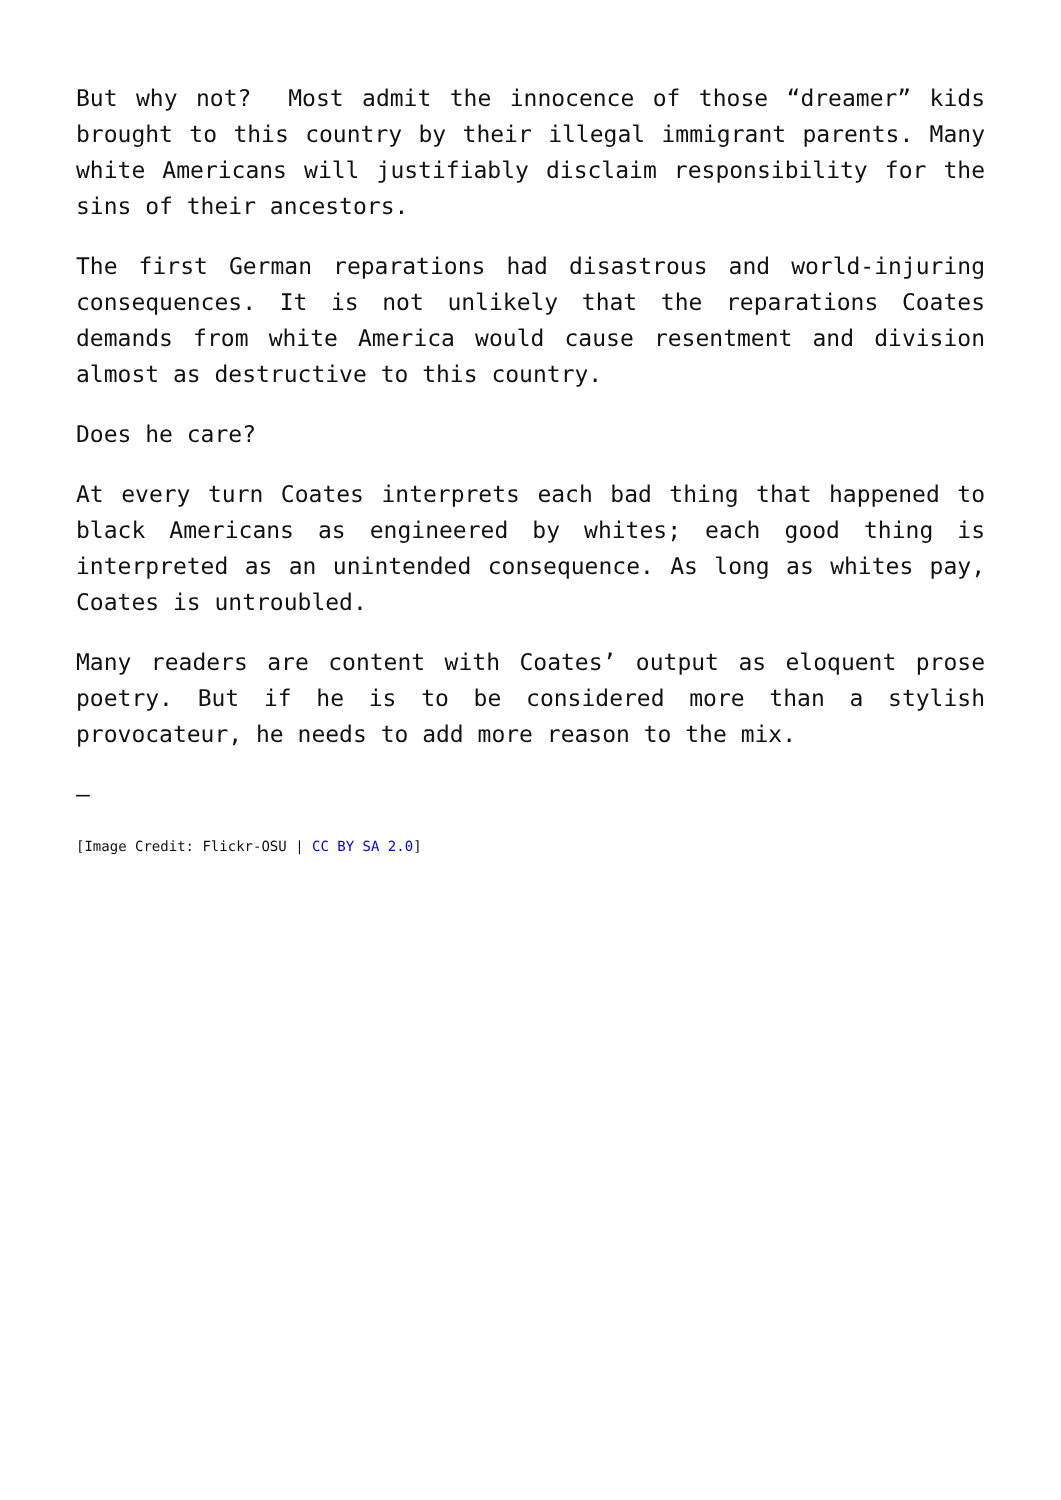But why not? Most admit the innocence of those “dreamer” kids brought to this country by their illegal immigrant parents. Many white Americans will justifiably disclaim responsibility for the sins of their ancestors.
The first German reparations had disastrous and world-injuring consequences. It is not unlikely that the reparations Coates demands from white America would cause resentment and division almost as destructive to this country.
Does he care?
At every turn Coates interprets each bad thing that happened to black Americans as engineered by whites; each good thing is interpreted as an unintended consequence. As long as whites pay, Coates is untroubled.
Many readers are content with Coates’ output as eloquent prose poetry. But if he is to be considered more than a stylish provocateur, he needs to add more reason to the mix.
—
[Image Credit: Flickr-OSU | CC BY SA 2.0]